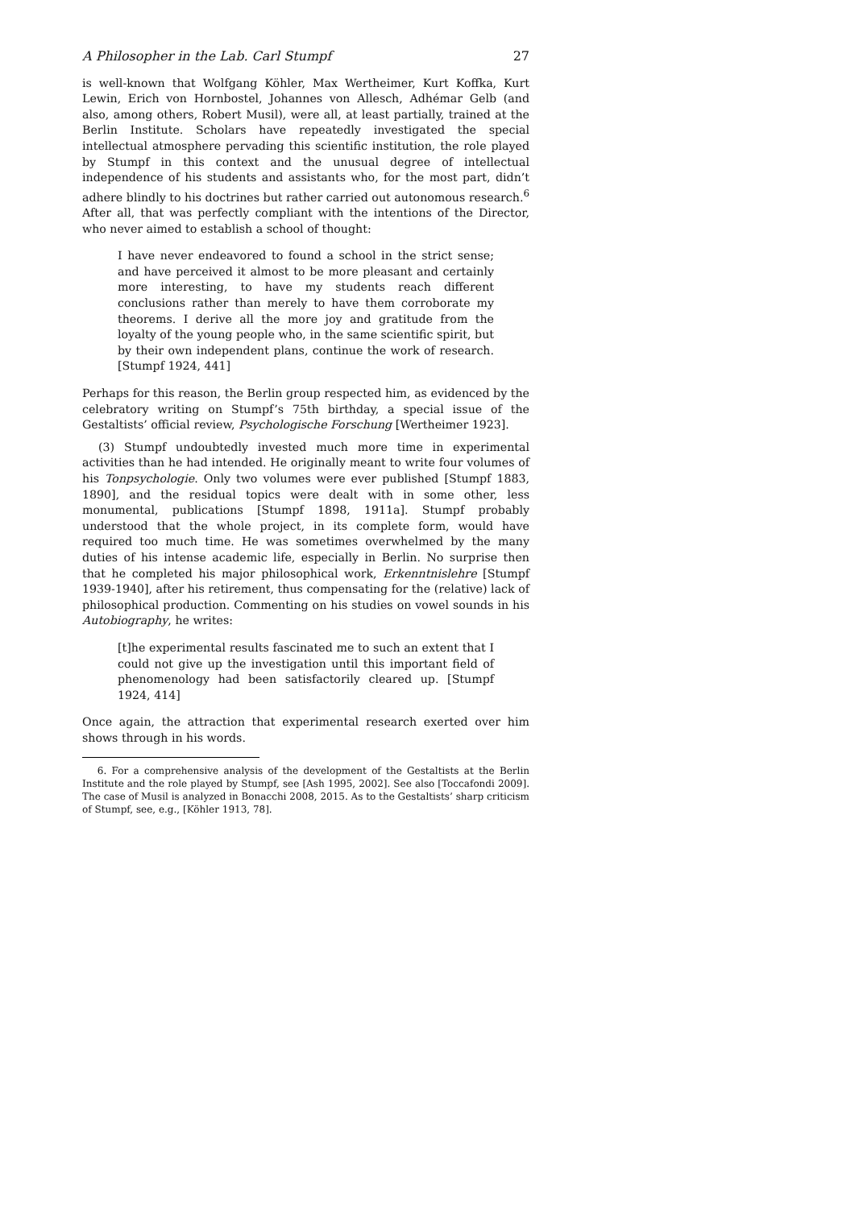A Philosopher in the Lab. Carl Stumpf 27
is well-known that Wolfgang Köhler, Max Wertheimer, Kurt Koffka, Kurt Lewin, Erich von Hornbostel, Johannes von Allesch, Adhémar Gelb (and also, among others, Robert Musil), were all, at least partially, trained at the Berlin Institute. Scholars have repeatedly investigated the special intellectual atmosphere pervading this scientific institution, the role played by Stumpf in this context and the unusual degree of intellectual independence of his students and assistants who, for the most part, didn’t adhere blindly to his doctrines but rather carried out autonomous research.<sup>6</sup> After all, that was perfectly compliant with the intentions of the Director, who never aimed to establish a school of thought:
I have never endeavored to found a school in the strict sense; and have perceived it almost to be more pleasant and certainly more interesting, to have my students reach different conclusions rather than merely to have them corroborate my theorems. I derive all the more joy and gratitude from the loyalty of the young people who, in the same scientific spirit, but by their own independent plans, continue the work of research. [Stumpf 1924, 441]
Perhaps for this reason, the Berlin group respected him, as evidenced by the celebratory writing on Stumpf’s 75th birthday, a special issue of the Gestaltists’ official review, Psychologische Forschung [Wertheimer 1923].
(3) Stumpf undoubtedly invested much more time in experimental activities than he had intended. He originally meant to write four volumes of his Tonpsychologie. Only two volumes were ever published [Stumpf 1883, 1890], and the residual topics were dealt with in some other, less monumental, publications [Stumpf 1898, 1911a]. Stumpf probably understood that the whole project, in its complete form, would have required too much time. He was sometimes overwhelmed by the many duties of his intense academic life, especially in Berlin. No surprise then that he completed his major philosophical work, Erkenntnislehre [Stumpf 1939-1940], after his retirement, thus compensating for the (relative) lack of philosophical production. Commenting on his studies on vowel sounds in his Autobiography, he writes:
[t]he experimental results fascinated me to such an extent that I could not give up the investigation until this important field of phenomenology had been satisfactorily cleared up. [Stumpf 1924, 414]
Once again, the attraction that experimental research exerted over him shows through in his words.
6. For a comprehensive analysis of the development of the Gestaltists at the Berlin Institute and the role played by Stumpf, see [Ash 1995, 2002]. See also [Toccafondi 2009]. The case of Musil is analyzed in Bonacchi 2008, 2015. As to the Gestaltists’ sharp criticism of Stumpf, see, e.g., [Köhler 1913, 78].